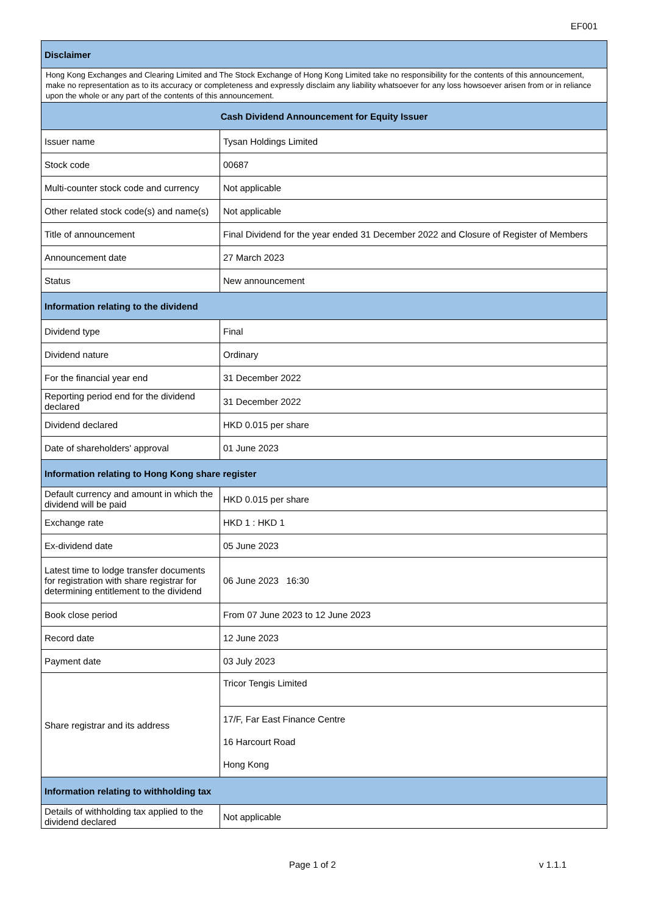EF001
| Disclaimer | |
| --- | --- |
| Hong Kong Exchanges and Clearing Limited and The Stock Exchange of Hong Kong Limited take no responsibility for the contents of this announcement, make no representation as to its accuracy or completeness and expressly disclaim any liability whatsoever for any loss howsoever arisen from or in reliance upon the whole or any part of the contents of this announcement. | |
| Cash Dividend Announcement for Equity Issuer | |
| Issuer name | Tysan Holdings Limited |
| Stock code | 00687 |
| Multi-counter stock code and currency | Not applicable |
| Other related stock code(s) and name(s) | Not applicable |
| Title of announcement | Final Dividend for the year ended 31 December 2022 and Closure of Register of Members |
| Announcement date | 27 March 2023 |
| Status | New announcement |
| Information relating to the dividend | |
| Dividend type | Final |
| Dividend nature | Ordinary |
| For the financial year end | 31 December 2022 |
| Reporting period end for the dividend declared | 31 December 2022 |
| Dividend declared | HKD 0.015 per share |
| Date of shareholders' approval | 01 June 2023 |
| Information relating to Hong Kong share register | |
| Default currency and amount in which the dividend will be paid | HKD 0.015 per share |
| Exchange rate | HKD 1 : HKD 1 |
| Ex-dividend date | 05 June 2023 |
| Latest time to lodge transfer documents for registration with share registrar for determining entitlement to the dividend | 06 June 2023 16:30 |
| Book close period | From 07 June 2023 to 12 June 2023 |
| Record date | 12 June 2023 |
| Payment date | 03 July 2023 |
| Share registrar and its address | Tricor Tengis Limited |
| | 17/F, Far East Finance Centre 16 Harcourt Road Hong Kong |
| Information relating to withholding tax | |
| Details of withholding tax applied to the dividend declared | Not applicable |
Page 1 of 2 v 1.1.1